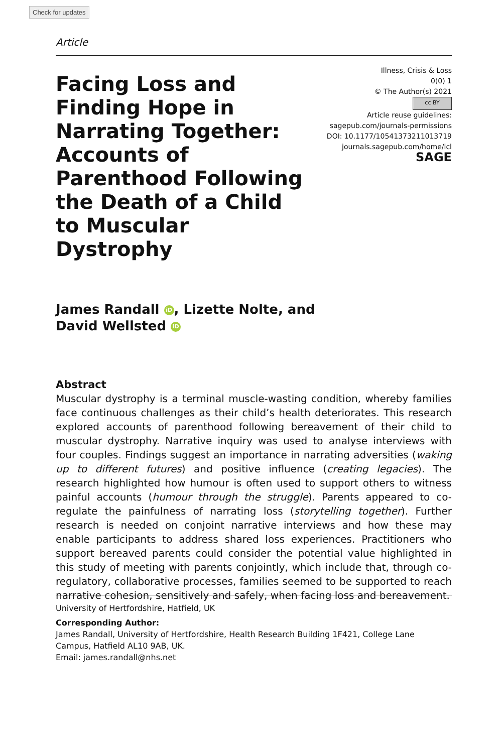Check for updates
Article
Facing Loss and Finding Hope in Narrating Together: Accounts of Parenthood Following the Death of a Child to Muscular Dystrophy
Illness, Crisis & Loss
0(0) 1
© The Author(s) 2021
cc BY
Article reuse guidelines:
sagepub.com/journals-permissions
DOI: 10.1177/10541373211013719
journals.sagepub.com/home/icl
SAGE
James Randall iD, Lizette Nolte, and
David Wellsted iD
Abstract
Muscular dystrophy is a terminal muscle-wasting condition, whereby families face continuous challenges as their child’s health deteriorates. This research explored accounts of parenthood following bereavement of their child to muscular dystrophy. Narrative inquiry was used to analyse interviews with four couples. Findings suggest an importance in narrating adversities (waking up to different futures) and positive influence (creating legacies). The research highlighted how humour is often used to support others to witness painful accounts (humour through the struggle). Parents appeared to co-regulate the painfulness of narrating loss (storytelling together). Further research is needed on conjoint narrative interviews and how these may enable participants to address shared loss experiences. Practitioners who support bereaved parents could consider the potential value highlighted in this study of meeting with parents conjointly, which include that, through co-regulatory, collaborative processes, families seemed to be supported to reach narrative cohesion, sensitively and safely, when facing loss and bereavement.
University of Hertfordshire, Hatfield, UK
Corresponding Author:
James Randall, University of Hertfordshire, Health Research Building 1F421, College Lane Campus, Hatfield AL10 9AB, UK.
Email: james.randall@nhs.net